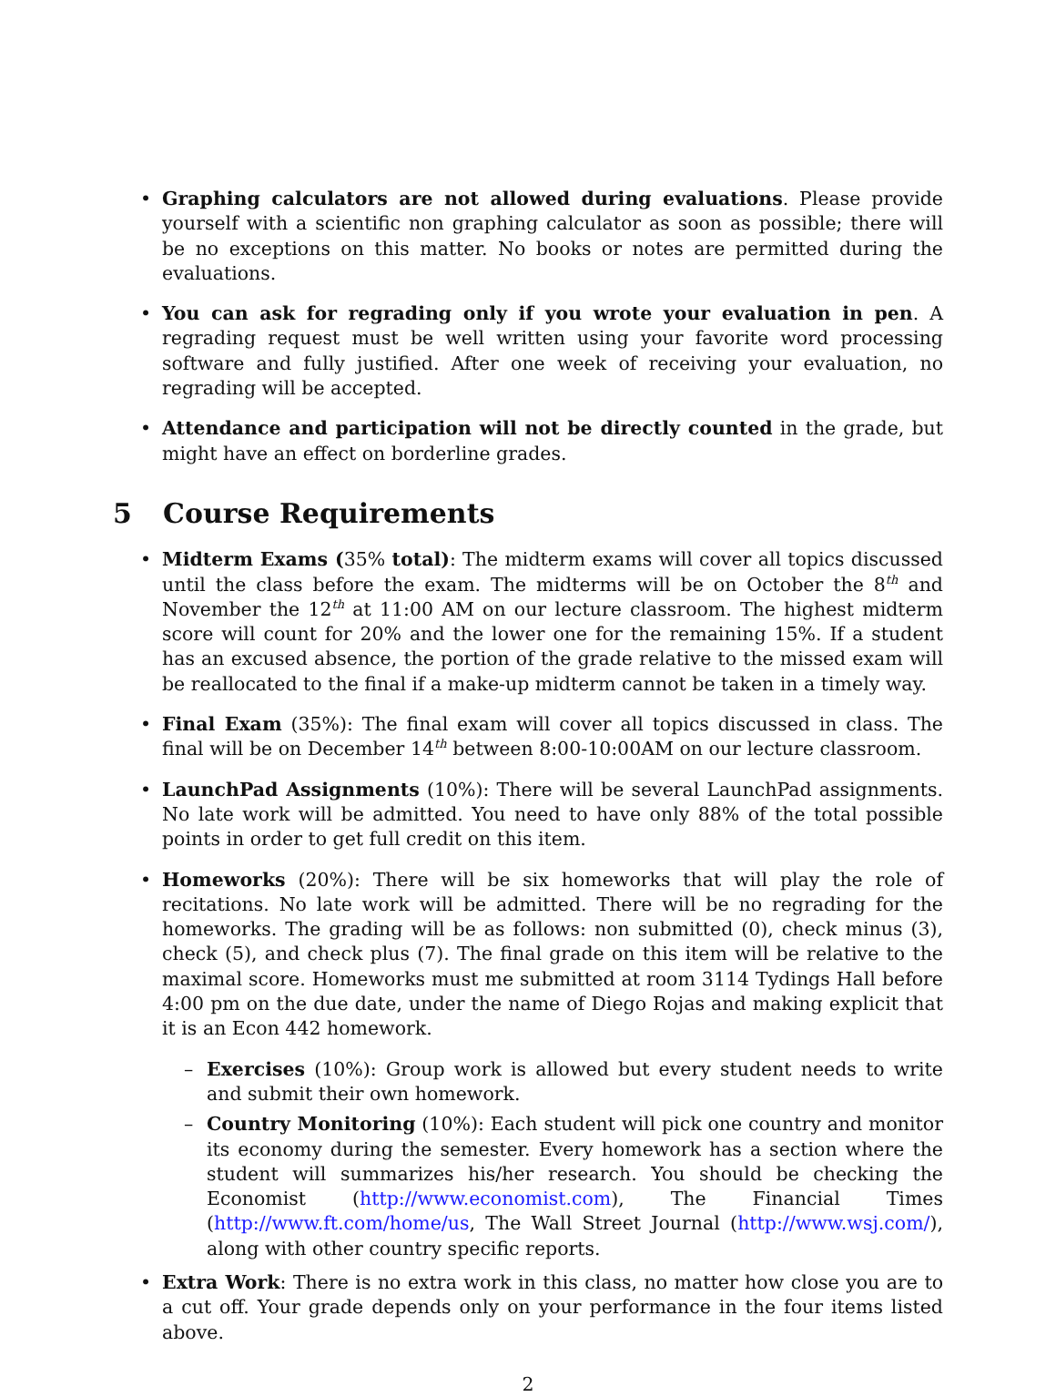• Graphing calculators are not allowed during evaluations. Please provide yourself with a scientific non graphing calculator as soon as possible; there will be no exceptions on this matter. No books or notes are permitted during the evaluations.
• You can ask for regrading only if you wrote your evaluation in pen. A regrading request must be well written using your favorite word processing software and fully justified. After one week of receiving your evaluation, no regrading will be accepted.
• Attendance and participation will not be directly counted in the grade, but might have an effect on borderline grades.
5 Course Requirements
• Midterm Exams (35% total): The midterm exams will cover all topics discussed until the class before the exam. The midterms will be on October the 8<sup>th</sup> and November the 12<sup>th</sup> at 11:00 AM on our lecture classroom. The highest midterm score will count for 20% and the lower one for the remaining 15%. If a student has an excused absence, the portion of the grade relative to the missed exam will be reallocated to the final if a make-up midterm cannot be taken in a timely way.
• Final Exam (35%): The final exam will cover all topics discussed in class. The final will be on December 14<sup>th</sup> between 8:00-10:00AM on our lecture classroom.
• LaunchPad Assignments (10%): There will be several LaunchPad assignments. No late work will be admitted. You need to have only 88% of the total possible points in order to get full credit on this item.
• Homeworks (20%): There will be six homeworks that will play the role of recitations. No late work will be admitted. There will be no regrading for the homeworks. The grading will be as follows: non submitted (0), check minus (3), check (5), and check plus (7). The final grade on this item will be relative to the maximal score. Homeworks must me submitted at room 3114 Tydings Hall before 4:00 pm on the due date, under the name of Diego Rojas and making explicit that it is an Econ 442 homework.
– Exercises (10%): Group work is allowed but every student needs to write and submit their own homework.
– Country Monitoring (10%): Each student will pick one country and monitor its economy during the semester. Every homework has a section where the student will summarizes his/her research. You should be checking the Economist (http://www.economist.com), The Financial Times (http://www.ft.com/home/us, The Wall Street Journal (http://www.wsj.com/), along with other country specific reports.
• Extra Work: There is no extra work in this class, no matter how close you are to a cut off. Your grade depends only on your performance in the four items listed above.
2